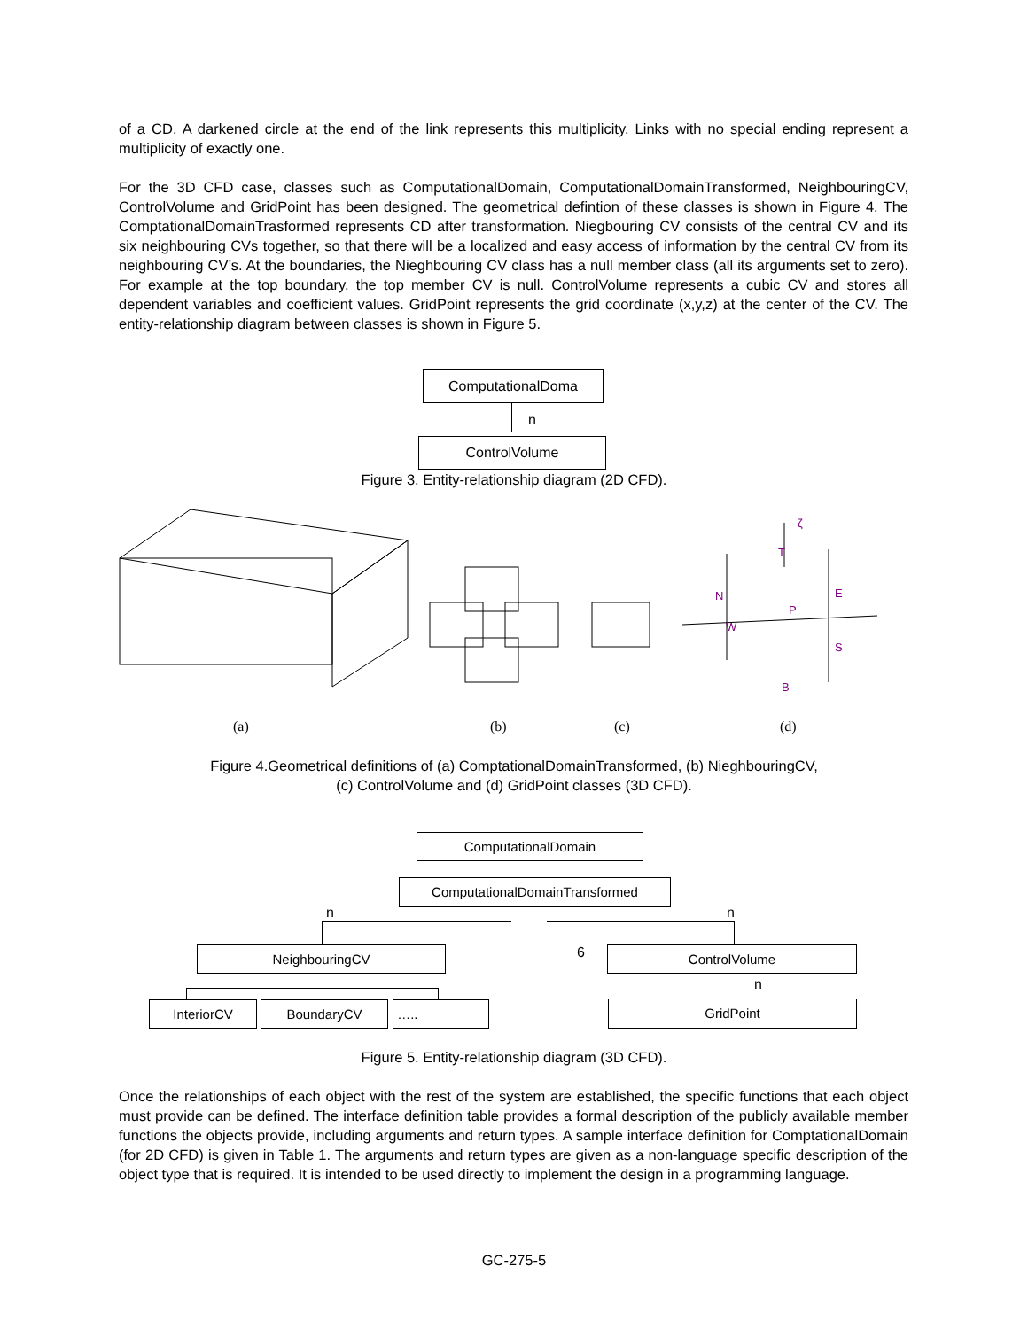of a CD. A darkened circle at the end of the link represents this multiplicity. Links with no special ending represent a multiplicity of exactly one.
For the 3D CFD case, classes such as ComputationalDomain, ComputationalDomainTransformed, NeighbouringCV, ControlVolume and GridPoint has been designed. The geometrical defintion of these classes is shown in Figure 4. The ComptationalDomainTrasformed represents CD after transformation. Niegbouring CV consists of the central CV and its six neighbouring CVs together, so that there will be a localized and easy access of information by the central CV from its neighbouring CV’s. At the boundaries, the Nieghbouring CV class has a null member class (all its arguments set to zero). For example at the top boundary, the top member CV is null. ControlVolume represents a cubic CV and stores all dependent variables and coefficient values. GridPoint represents the grid coordinate (x,y,z) at the center of the CV. The entity-relationship diagram between classes is shown in Figure 5.
ComputationalDoma
n
ControlVolume
Figure 3. Entity-relationship diagram (2D CFD).
ζ
T
N
E
P
W
S
B
(a) (b) (c) (d)
Figure 4.Geometrical definitions of (a) ComptationalDomainTransformed, (b) NieghbouringCV,
(c) ControlVolume and (d) GridPoint classes (3D CFD).
ComputationalDomain
ComputationalDomainTransformed
n n
NeighbouringCV 6 ControlVolume
n
InteriorCV BoundaryCV ….. GridPoint
Figure 5. Entity-relationship diagram (3D CFD).
Once the relationships of each object with the rest of the system are established, the specific functions that each object must provide can be defined. The interface definition table provides a formal description of the publicly available member functions the objects provide, including arguments and return types. A sample interface definition for ComptationalDomain (for 2D CFD) is given in Table 1. The arguments and return types are given as a non-language specific description of the object type that is required. It is intended to be used directly to implement the design in a programming language.
GC-275-5